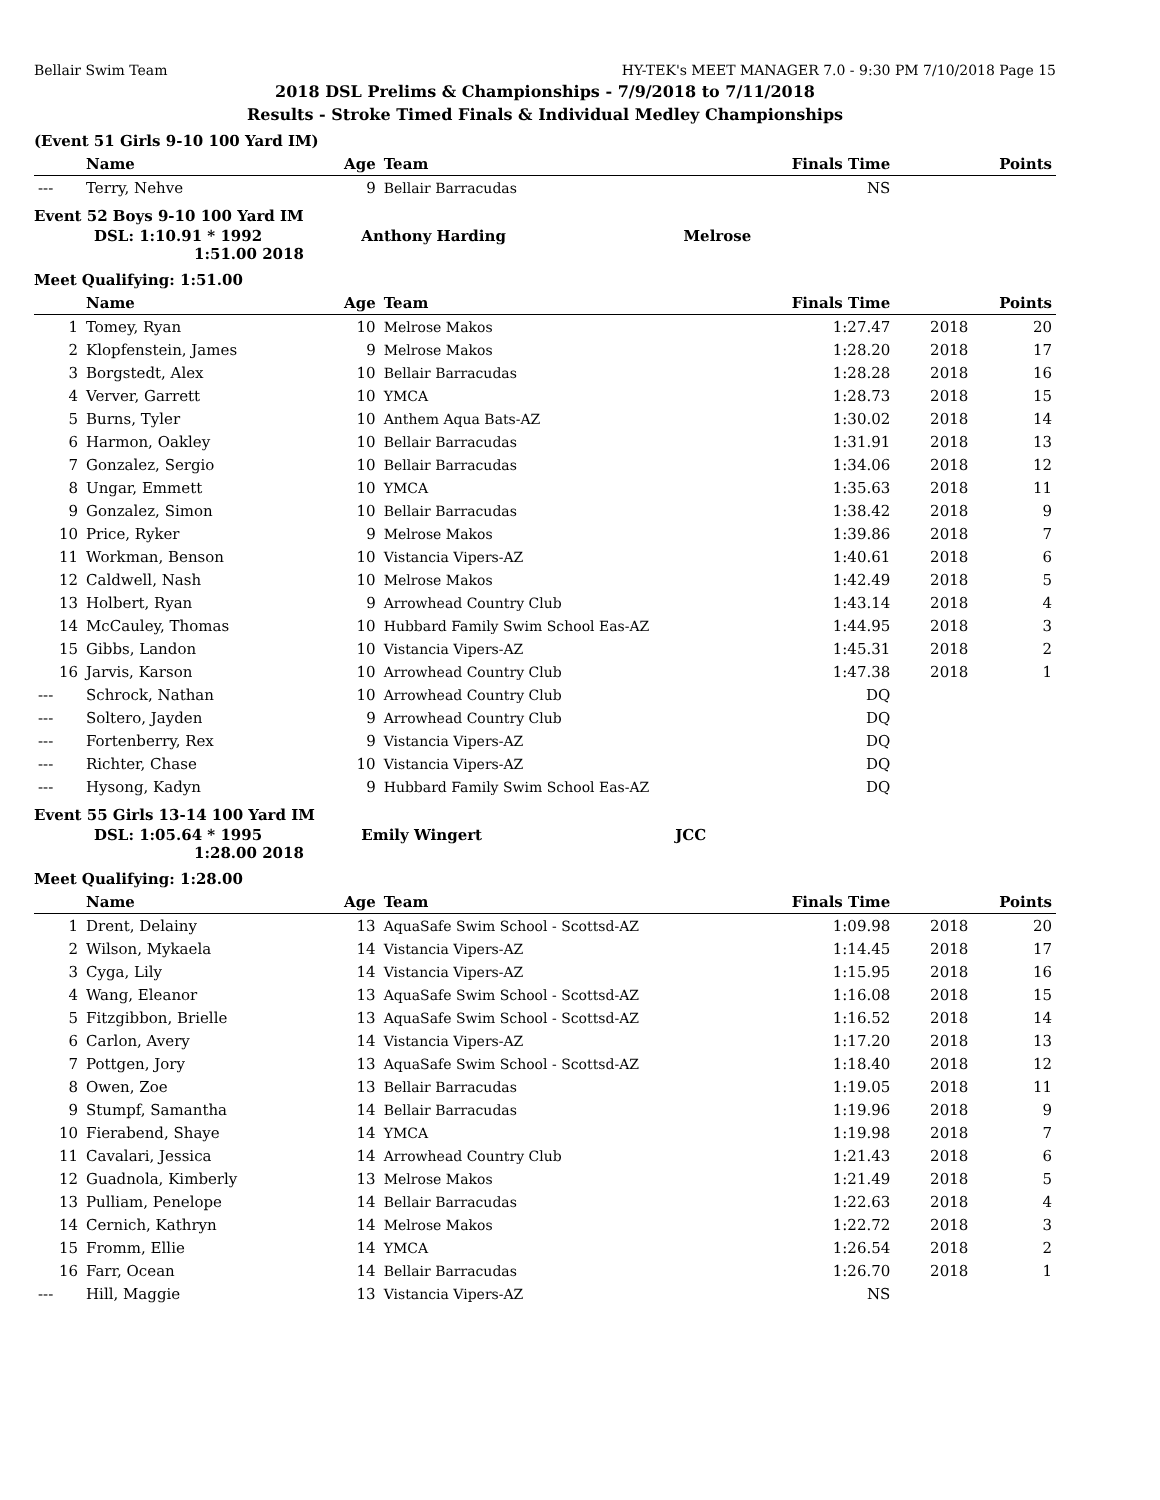Bellair Swim Team HY-TEK's MEET MANAGER 7.0 - 9:30 PM 7/10/2018 Page 15
2018 DSL Prelims & Championships - 7/9/2018 to 7/11/2018
Results - Stroke Timed Finals & Individual Medley Championships
(Event 51 Girls 9-10 100 Yard IM)
| | Name | Age | Team | Finals Time | | Points |
| --- | --- | --- | --- | --- | --- | --- |
| --- | Terry, Nehve | 9 | Bellair Barracudas | NS | | |
Event 52 Boys 9-10 100 Yard IM
DSL: 1:10.91 * 1992 Anthony Harding Melrose
1:51.00 2018
Meet Qualifying: 1:51.00
| | Name | Age | Team | Finals Time | | Points |
| --- | --- | --- | --- | --- | --- | --- |
| 1 | Tomey, Ryan | 10 | Melrose Makos | 1:27.47 | 2018 | 20 |
| 2 | Klopfenstein, James | 9 | Melrose Makos | 1:28.20 | 2018 | 17 |
| 3 | Borgstedt, Alex | 10 | Bellair Barracudas | 1:28.28 | 2018 | 16 |
| 4 | Verver, Garrett | 10 | YMCA | 1:28.73 | 2018 | 15 |
| 5 | Burns, Tyler | 10 | Anthem Aqua Bats-AZ | 1:30.02 | 2018 | 14 |
| 6 | Harmon, Oakley | 10 | Bellair Barracudas | 1:31.91 | 2018 | 13 |
| 7 | Gonzalez, Sergio | 10 | Bellair Barracudas | 1:34.06 | 2018 | 12 |
| 8 | Ungar, Emmett | 10 | YMCA | 1:35.63 | 2018 | 11 |
| 9 | Gonzalez, Simon | 10 | Bellair Barracudas | 1:38.42 | 2018 | 9 |
| 10 | Price, Ryker | 9 | Melrose Makos | 1:39.86 | 2018 | 7 |
| 11 | Workman, Benson | 10 | Vistancia Vipers-AZ | 1:40.61 | 2018 | 6 |
| 12 | Caldwell, Nash | 10 | Melrose Makos | 1:42.49 | 2018 | 5 |
| 13 | Holbert, Ryan | 9 | Arrowhead Country Club | 1:43.14 | 2018 | 4 |
| 14 | McCauley, Thomas | 10 | Hubbard Family Swim School Eas-AZ | 1:44.95 | 2018 | 3 |
| 15 | Gibbs, Landon | 10 | Vistancia Vipers-AZ | 1:45.31 | 2018 | 2 |
| 16 | Jarvis, Karson | 10 | Arrowhead Country Club | 1:47.38 | 2018 | 1 |
| --- | Schrock, Nathan | 10 | Arrowhead Country Club | DQ | | |
| --- | Soltero, Jayden | 9 | Arrowhead Country Club | DQ | | |
| --- | Fortenberry, Rex | 9 | Vistancia Vipers-AZ | DQ | | |
| --- | Richter, Chase | 10 | Vistancia Vipers-AZ | DQ | | |
| --- | Hysong, Kadyn | 9 | Hubbard Family Swim School Eas-AZ | DQ | | |
Event 55 Girls 13-14 100 Yard IM
DSL: 1:05.64 * 1995 Emily Wingert JCC
1:28.00 2018
Meet Qualifying: 1:28.00
| | Name | Age | Team | Finals Time | | Points |
| --- | --- | --- | --- | --- | --- | --- |
| 1 | Drent, Delainy | 13 | AquaSafe Swim School - Scottsd-AZ | 1:09.98 | 2018 | 20 |
| 2 | Wilson, Mykaela | 14 | Vistancia Vipers-AZ | 1:14.45 | 2018 | 17 |
| 3 | Cyga, Lily | 14 | Vistancia Vipers-AZ | 1:15.95 | 2018 | 16 |
| 4 | Wang, Eleanor | 13 | AquaSafe Swim School - Scottsd-AZ | 1:16.08 | 2018 | 15 |
| 5 | Fitzgibbon, Brielle | 13 | AquaSafe Swim School - Scottsd-AZ | 1:16.52 | 2018 | 14 |
| 6 | Carlon, Avery | 14 | Vistancia Vipers-AZ | 1:17.20 | 2018 | 13 |
| 7 | Pottgen, Jory | 13 | AquaSafe Swim School - Scottsd-AZ | 1:18.40 | 2018 | 12 |
| 8 | Owen, Zoe | 13 | Bellair Barracudas | 1:19.05 | 2018 | 11 |
| 9 | Stumpf, Samantha | 14 | Bellair Barracudas | 1:19.96 | 2018 | 9 |
| 10 | Fierabend, Shaye | 14 | YMCA | 1:19.98 | 2018 | 7 |
| 11 | Cavalari, Jessica | 14 | Arrowhead Country Club | 1:21.43 | 2018 | 6 |
| 12 | Guadnola, Kimberly | 13 | Melrose Makos | 1:21.49 | 2018 | 5 |
| 13 | Pulliam, Penelope | 14 | Bellair Barracudas | 1:22.63 | 2018 | 4 |
| 14 | Cernich, Kathryn | 14 | Melrose Makos | 1:22.72 | 2018 | 3 |
| 15 | Fromm, Ellie | 14 | YMCA | 1:26.54 | 2018 | 2 |
| 16 | Farr, Ocean | 14 | Bellair Barracudas | 1:26.70 | 2018 | 1 |
| --- | Hill, Maggie | 13 | Vistancia Vipers-AZ | NS | | |